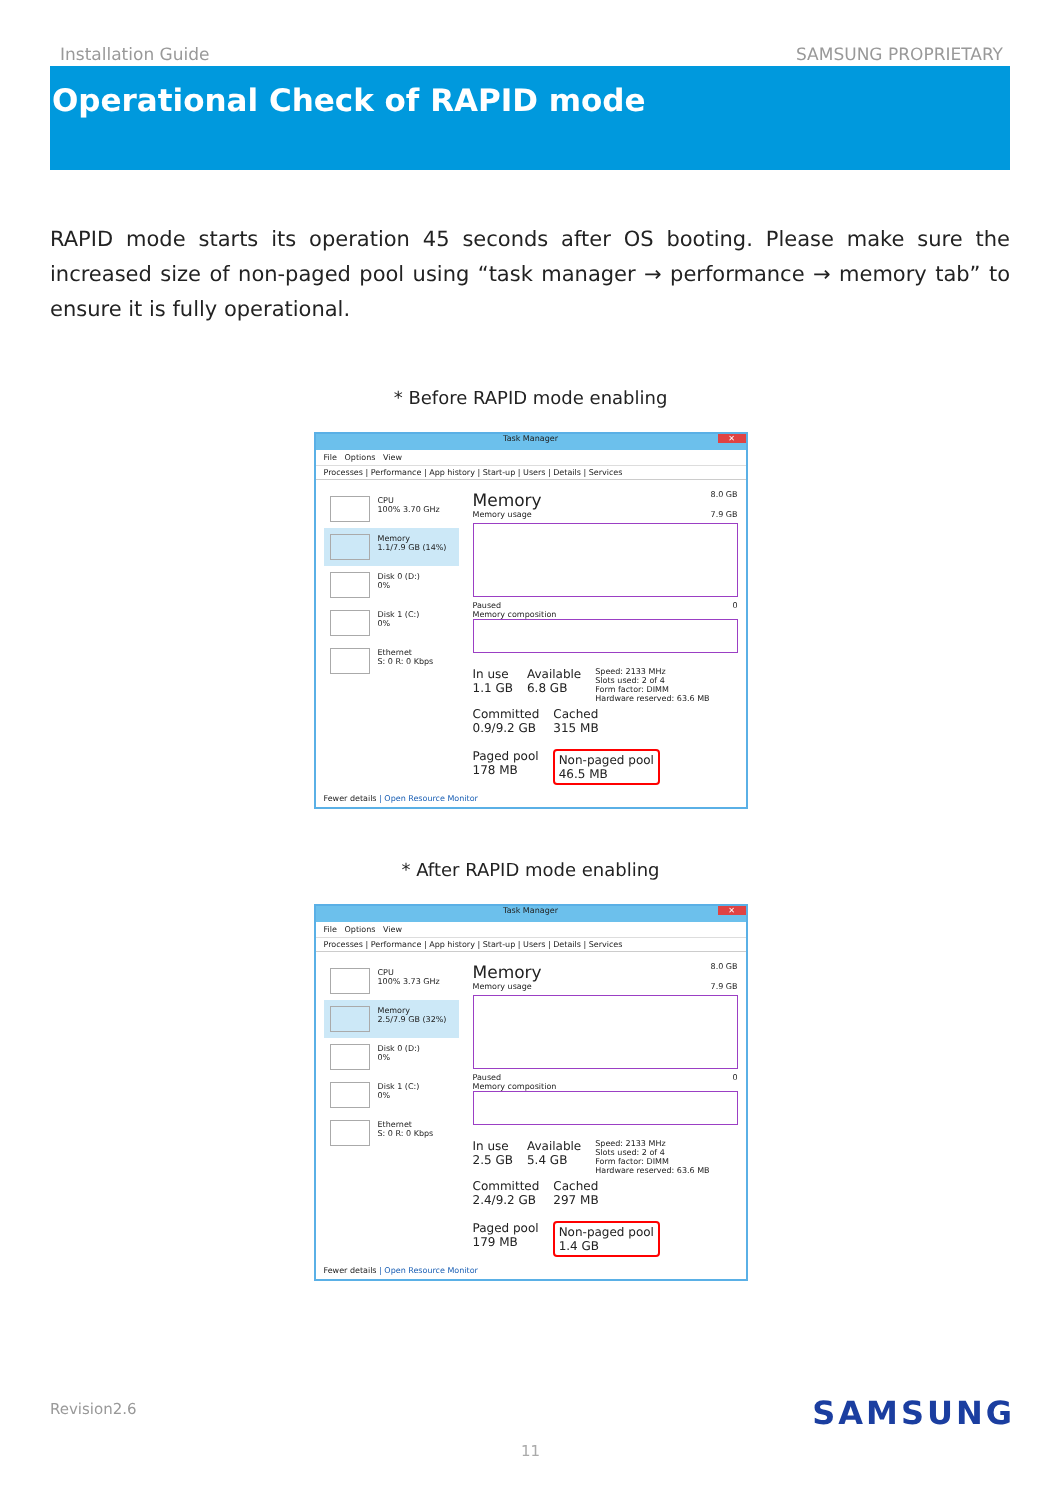Installation Guide SAMSUNG PROPRIETARY
Operational Check of RAPID mode
RAPID mode starts its operation 45 seconds after OS booting. Please make sure the increased size of non-paged pool using “task manager → performance → memory tab” to ensure it is fully operational.
* Before RAPID mode enabling
Task Manager ✕
File Options View
Processes | Performance | App history | Start-up | Users | Details | Services
CPU
100% 3.70 GHz
Memory
1.1/7.9 GB (14%)
Disk 0 (D:)
0%
Disk 1 (C:)
0%
Ethernet
S: 0 R: 0 Kbps
Memory 8.0 GB
Memory usage 7.9 GB
Paused 0
Memory composition
In use
1.1 GB
Available
6.8 GB
Speed: 2133 MHz
Slots used: 2 of 4
Form factor: DIMM
Hardware reserved: 63.6 MB
Committed
0.9/9.2 GB
Cached
315 MB
Paged pool
178 MB
Non-paged pool
46.5 MB
Fewer details | Open Resource Monitor
* After RAPID mode enabling
Task Manager ✕
File Options View
Processes | Performance | App history | Start-up | Users | Details | Services
CPU
100% 3.73 GHz
Memory
2.5/7.9 GB (32%)
Disk 0 (D:)
0%
Disk 1 (C:)
0%
Ethernet
S: 0 R: 0 Kbps
Memory 8.0 GB
Memory usage 7.9 GB
Paused 0
Memory composition
In use
2.5 GB
Available
5.4 GB
Speed: 2133 MHz
Slots used: 2 of 4
Form factor: DIMM
Hardware reserved: 63.6 MB
Committed
2.4/9.2 GB
Cached
297 MB
Paged pool
179 MB
Non-paged pool
1.4 GB
Fewer details | Open Resource Monitor
Revision2.6 SAMSUNG
11